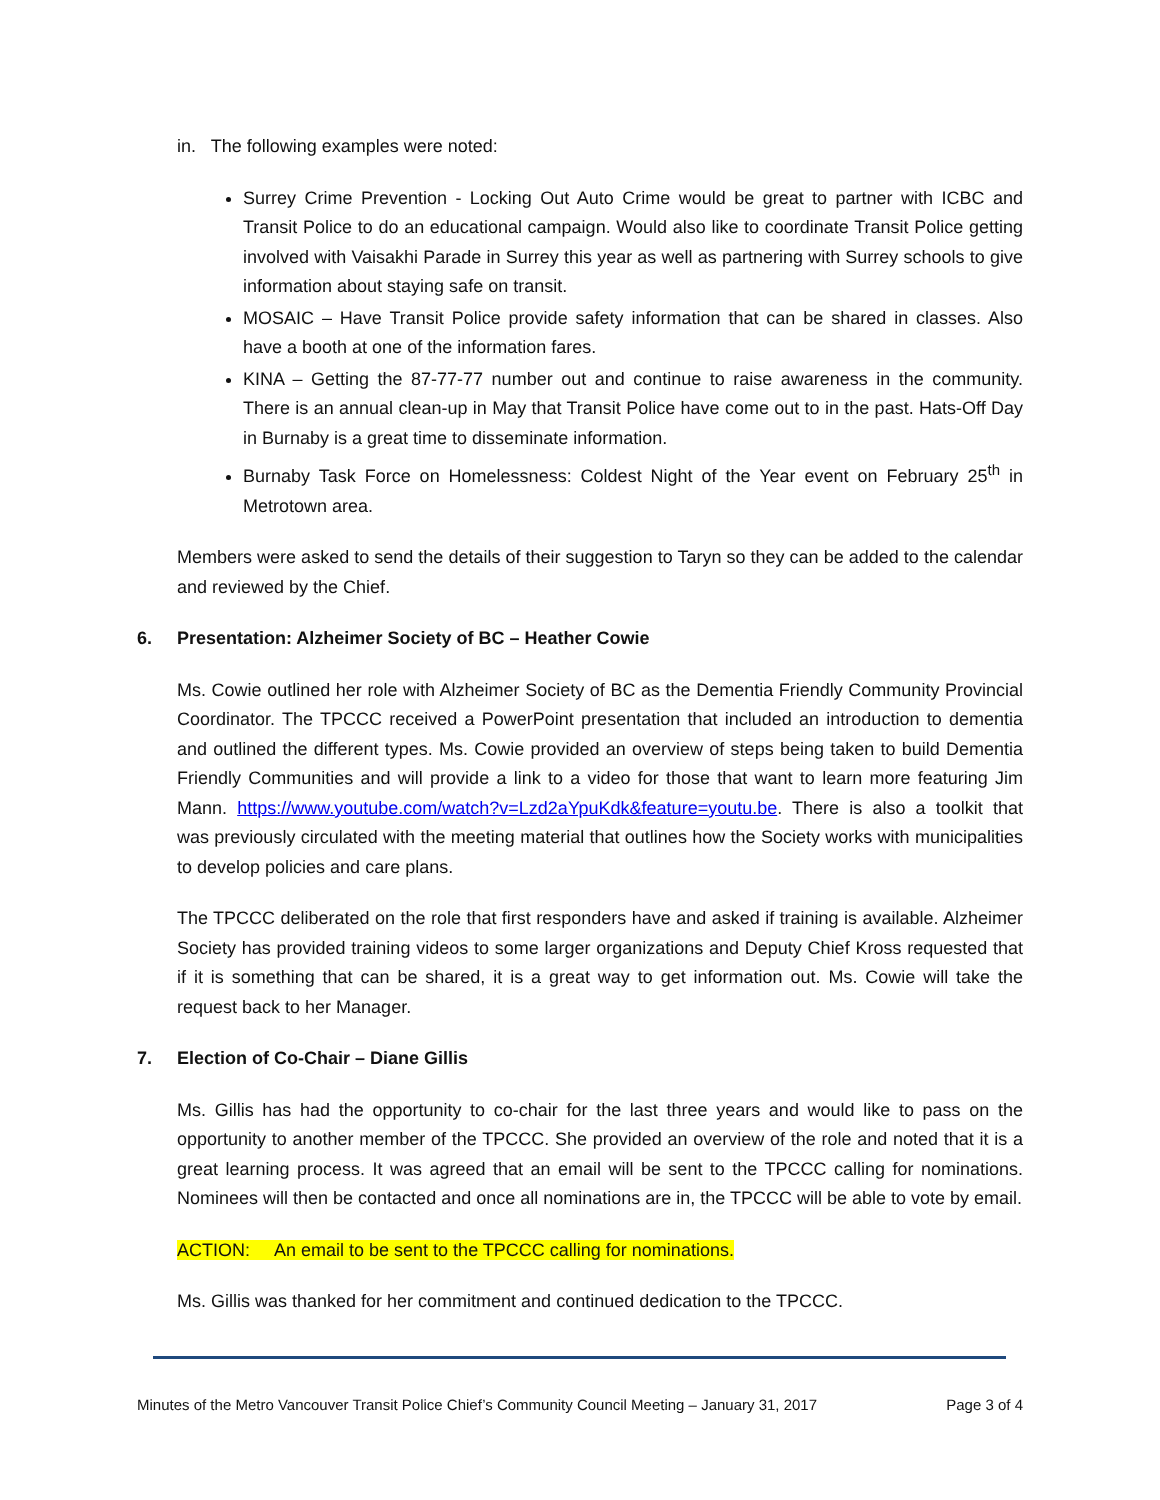in. The following examples were noted:
Surrey Crime Prevention - Locking Out Auto Crime would be great to partner with ICBC and Transit Police to do an educational campaign. Would also like to coordinate Transit Police getting involved with Vaisakhi Parade in Surrey this year as well as partnering with Surrey schools to give information about staying safe on transit.
MOSAIC – Have Transit Police provide safety information that can be shared in classes. Also have a booth at one of the information fares.
KINA – Getting the 87-77-77 number out and continue to raise awareness in the community. There is an annual clean-up in May that Transit Police have come out to in the past. Hats-Off Day in Burnaby is a great time to disseminate information.
Burnaby Task Force on Homelessness: Coldest Night of the Year event on February 25<sup>th</sup> in Metrotown area.
Members were asked to send the details of their suggestion to Taryn so they can be added to the calendar and reviewed by the Chief.
6. Presentation: Alzheimer Society of BC – Heather Cowie
Ms. Cowie outlined her role with Alzheimer Society of BC as the Dementia Friendly Community Provincial Coordinator. The TPCCC received a PowerPoint presentation that included an introduction to dementia and outlined the different types. Ms. Cowie provided an overview of steps being taken to build Dementia Friendly Communities and will provide a link to a video for those that want to learn more featuring Jim Mann. https://www.youtube.com/watch?v=Lzd2aYpuKdk&feature=youtu.be. There is also a toolkit that was previously circulated with the meeting material that outlines how the Society works with municipalities to develop policies and care plans.
The TPCCC deliberated on the role that first responders have and asked if training is available. Alzheimer Society has provided training videos to some larger organizations and Deputy Chief Kross requested that if it is something that can be shared, it is a great way to get information out. Ms. Cowie will take the request back to her Manager.
7. Election of Co-Chair – Diane Gillis
Ms. Gillis has had the opportunity to co-chair for the last three years and would like to pass on the opportunity to another member of the TPCCC. She provided an overview of the role and noted that it is a great learning process. It was agreed that an email will be sent to the TPCCC calling for nominations. Nominees will then be contacted and once all nominations are in, the TPCCC will be able to vote by email.
ACTION: An email to be sent to the TPCCC calling for nominations.
Ms. Gillis was thanked for her commitment and continued dedication to the TPCCC.
Minutes of the Metro Vancouver Transit Police Chief’s Community Council Meeting – January 31, 2017 Page 3 of 4